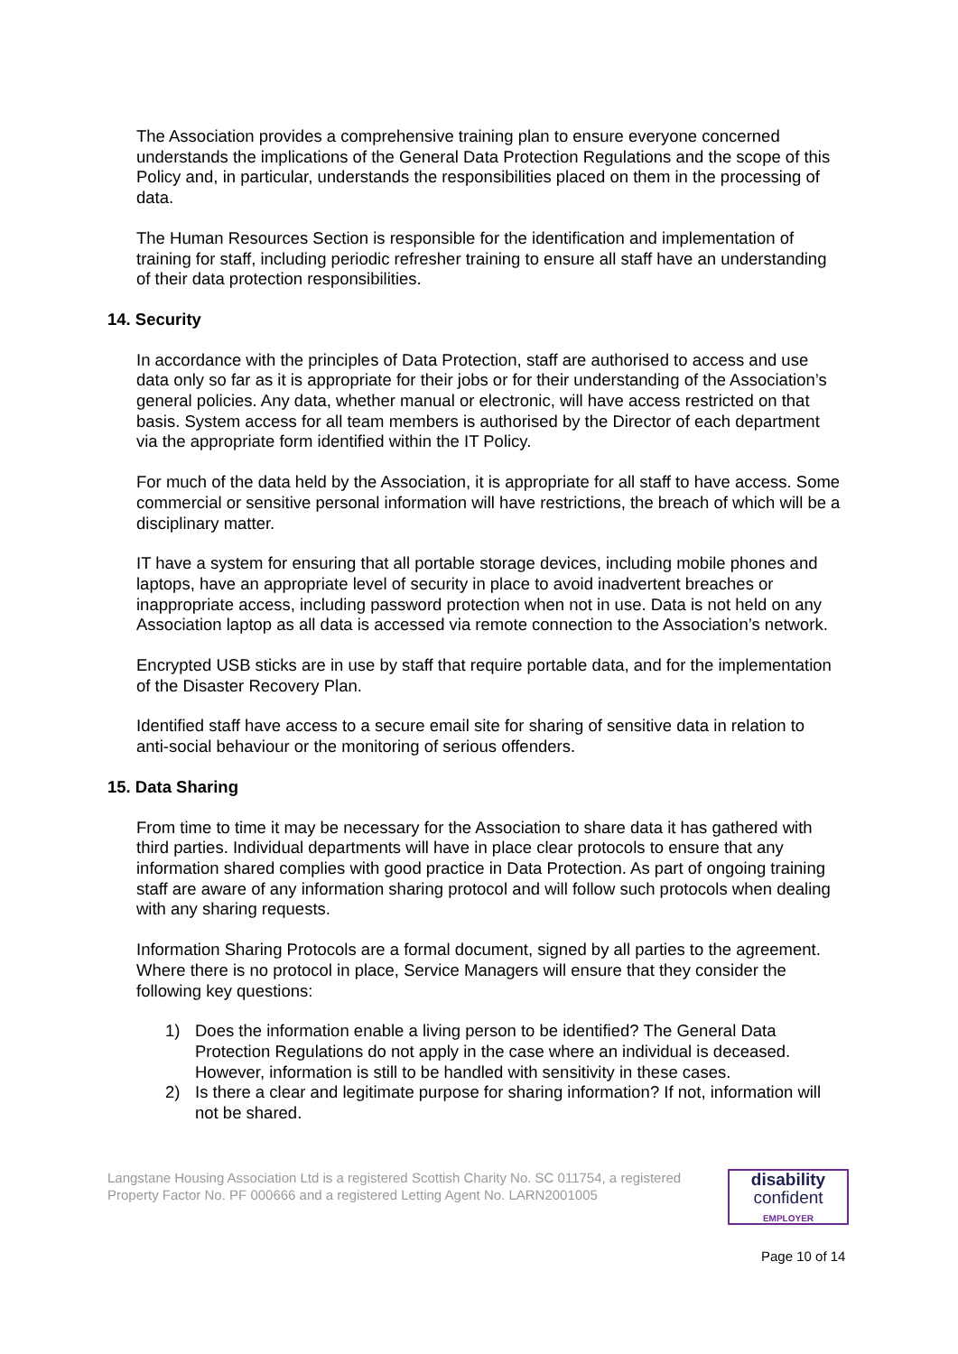The Association provides a comprehensive training plan to ensure everyone concerned understands the implications of the General Data Protection Regulations and the scope of this Policy and, in particular, understands the responsibilities placed on them in the processing of data.
The Human Resources Section is responsible for the identification and implementation of training for staff, including periodic refresher training to ensure all staff have an understanding of their data protection responsibilities.
14. Security
In accordance with the principles of Data Protection, staff are authorised to access and use data only so far as it is appropriate for their jobs or for their understanding of the Association’s general policies. Any data, whether manual or electronic, will have access restricted on that basis. System access for all team members is authorised by the Director of each department via the appropriate form identified within the IT Policy.
For much of the data held by the Association, it is appropriate for all staff to have access. Some commercial or sensitive personal information will have restrictions, the breach of which will be a disciplinary matter.
IT have a system for ensuring that all portable storage devices, including mobile phones and laptops, have an appropriate level of security in place to avoid inadvertent breaches or inappropriate access, including password protection when not in use. Data is not held on any Association laptop as all data is accessed via remote connection to the Association’s network.
Encrypted USB sticks are in use by staff that require portable data, and for the implementation of the Disaster Recovery Plan.
Identified staff have access to a secure email site for sharing of sensitive data in relation to anti-social behaviour or the monitoring of serious offenders.
15. Data Sharing
From time to time it may be necessary for the Association to share data it has gathered with third parties. Individual departments will have in place clear protocols to ensure that any information shared complies with good practice in Data Protection. As part of ongoing training staff are aware of any information sharing protocol and will follow such protocols when dealing with any sharing requests.
Information Sharing Protocols are a formal document, signed by all parties to the agreement. Where there is no protocol in place, Service Managers will ensure that they consider the following key questions:
1) Does the information enable a living person to be identified? The General Data Protection Regulations do not apply in the case where an individual is deceased. However, information is still to be handled with sensitivity in these cases.
2) Is there a clear and legitimate purpose for sharing information? If not, information will not be shared.
Langstane Housing Association Ltd is a registered Scottish Charity No. SC 011754, a registered Property Factor No. PF 000666 and a registered Letting Agent No. LARN2001005
disability
confident
EMPLOYER
Page 10 of 14